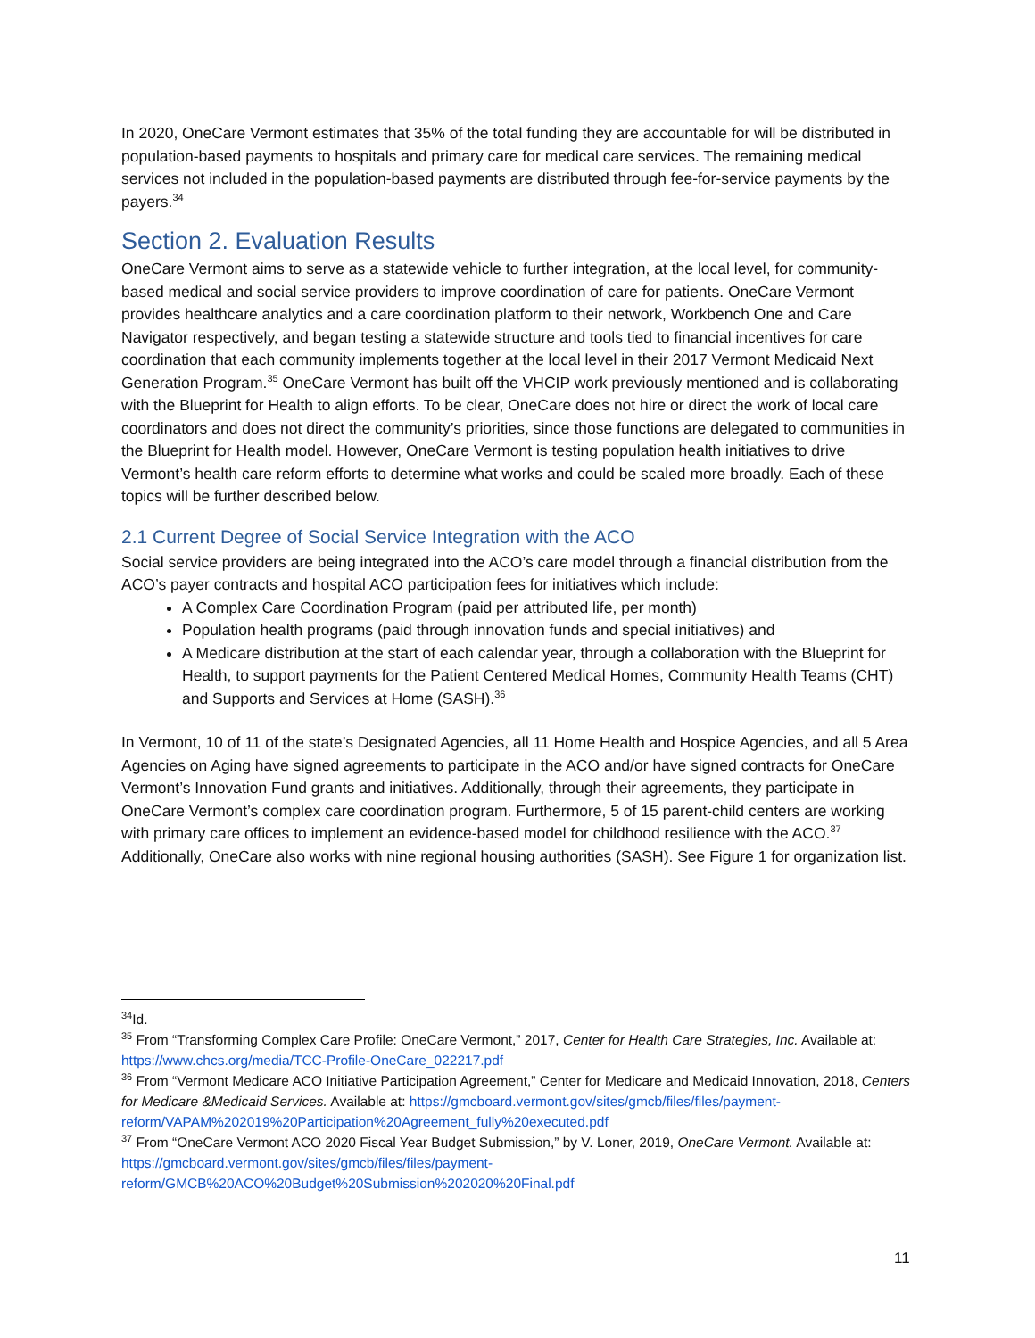In 2020, OneCare Vermont estimates that 35% of the total funding they are accountable for will be distributed in population-based payments to hospitals and primary care for medical care services. The remaining medical services not included in the population-based payments are distributed through fee-for-service payments by the payers.<sup>34</sup>
Section 2. Evaluation Results
OneCare Vermont aims to serve as a statewide vehicle to further integration, at the local level, for community-based medical and social service providers to improve coordination of care for patients. OneCare Vermont provides healthcare analytics and a care coordination platform to their network, Workbench One and Care Navigator respectively, and began testing a statewide structure and tools tied to financial incentives for care coordination that each community implements together at the local level in their 2017 Vermont Medicaid Next Generation Program.<sup>35</sup> OneCare Vermont has built off the VHCIP work previously mentioned and is collaborating with the Blueprint for Health to align efforts. To be clear, OneCare does not hire or direct the work of local care coordinators and does not direct the community’s priorities, since those functions are delegated to communities in the Blueprint for Health model. However, OneCare Vermont is testing population health initiatives to drive Vermont’s health care reform efforts to determine what works and could be scaled more broadly. Each of these topics will be further described below.
2.1 Current Degree of Social Service Integration with the ACO
Social service providers are being integrated into the ACO’s care model through a financial distribution from the ACO’s payer contracts and hospital ACO participation fees for initiatives which include:
A Complex Care Coordination Program (paid per attributed life, per month)
Population health programs (paid through innovation funds and special initiatives) and
A Medicare distribution at the start of each calendar year, through a collaboration with the Blueprint for Health, to support payments for the Patient Centered Medical Homes, Community Health Teams (CHT) and Supports and Services at Home (SASH).<sup>36</sup>
In Vermont, 10 of 11 of the state’s Designated Agencies, all 11 Home Health and Hospice Agencies, and all 5 Area Agencies on Aging have signed agreements to participate in the ACO and/or have signed contracts for OneCare Vermont’s Innovation Fund grants and initiatives. Additionally, through their agreements, they participate in OneCare Vermont’s complex care coordination program. Furthermore, 5 of 15 parent-child centers are working with primary care offices to implement an evidence-based model for childhood resilience with the ACO.<sup>37</sup> Additionally, OneCare also works with nine regional housing authorities (SASH). See Figure 1 for organization list.
<sup>34</sup> Id.
<sup>35</sup> From “Transforming Complex Care Profile: OneCare Vermont,” 2017, Center for Health Care Strategies, Inc. Available at: https://www.chcs.org/media/TCC-Profile-OneCare_022217.pdf
<sup>36</sup> From “Vermont Medicare ACO Initiative Participation Agreement,” Center for Medicare and Medicaid Innovation, 2018, Centers for Medicare &Medicaid Services. Available at: https://gmcboard.vermont.gov/sites/gmcb/files/files/payment-reform/VAPAM%202019%20Participation%20Agreement_fully%20executed.pdf
<sup>37</sup> From “OneCare Vermont ACO 2020 Fiscal Year Budget Submission,” by V. Loner, 2019, OneCare Vermont. Available at: https://gmcboard.vermont.gov/sites/gmcb/files/files/payment-reform/GMCB%20ACO%20Budget%20Submission%202020%20Final.pdf
11